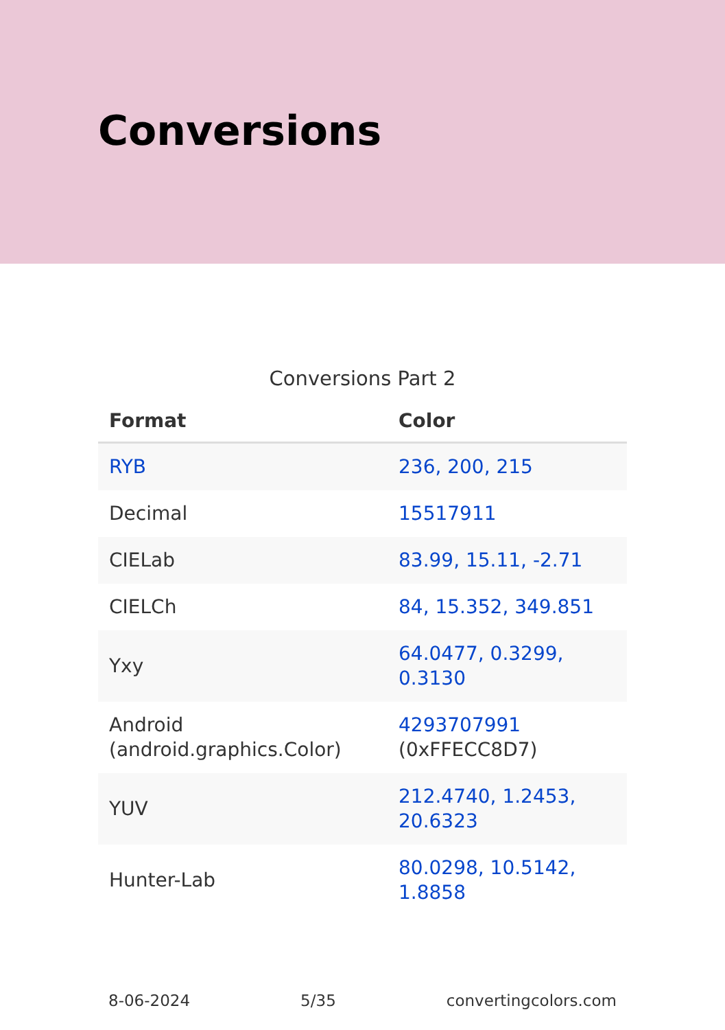Conversions
Conversions Part 2
| Format | Color |
| --- | --- |
| RYB | 236, 200, 215 |
| Decimal | 15517911 |
| CIELab | 83.99, 15.11, -2.71 |
| CIELCh | 84, 15.352, 349.851 |
| Yxy | 64.0477, 0.3299, 0.3130 |
| Android (android.graphics.Color) | 4293707991 (0xFFECC8D7) |
| YUV | 212.4740, 1.2453, 20.6323 |
| Hunter-Lab | 80.0298, 10.5142, 1.8858 |
8-06-2024 5/35 convertingcolors.com